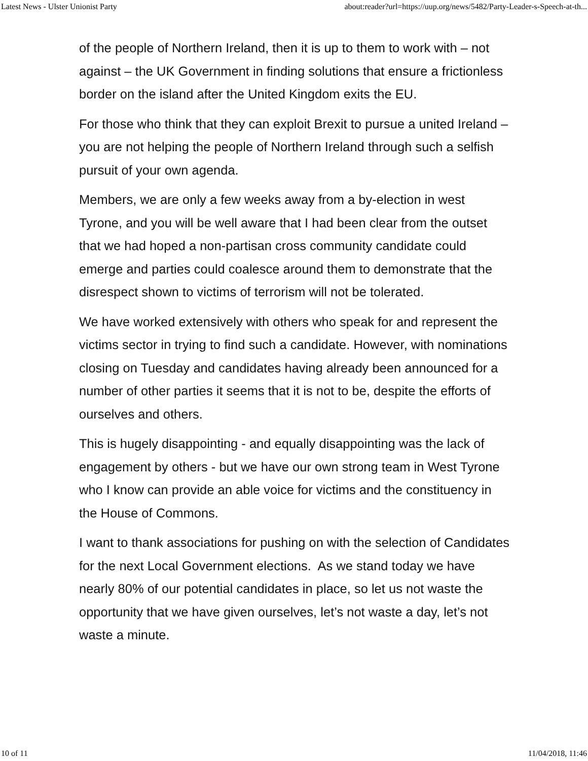Latest News - Ulster Unionist Party about:reader?url=https://uup.org/news/5482/Party-Leader-s-Speech-at-th...
of the people of Northern Ireland, then it is up to them to work with – not against – the UK Government in finding solutions that ensure a frictionless border on the island after the United Kingdom exits the EU.
For those who think that they can exploit Brexit to pursue a united Ireland – you are not helping the people of Northern Ireland through such a selfish pursuit of your own agenda.
Members, we are only a few weeks away from a by-election in west Tyrone, and you will be well aware that I had been clear from the outset that we had hoped a non-partisan cross community candidate could emerge and parties could coalesce around them to demonstrate that the disrespect shown to victims of terrorism will not be tolerated.
We have worked extensively with others who speak for and represent the victims sector in trying to find such a candidate. However, with nominations closing on Tuesday and candidates having already been announced for a number of other parties it seems that it is not to be, despite the efforts of ourselves and others.
This is hugely disappointing - and equally disappointing was the lack of engagement by others - but we have our own strong team in West Tyrone who I know can provide an able voice for victims and the constituency in the House of Commons.
I want to thank associations for pushing on with the selection of Candidates for the next Local Government elections. As we stand today we have nearly 80% of our potential candidates in place, so let us not waste the opportunity that we have given ourselves, let’s not waste a day, let’s not waste a minute.
10 of 11 11/04/2018, 11:46